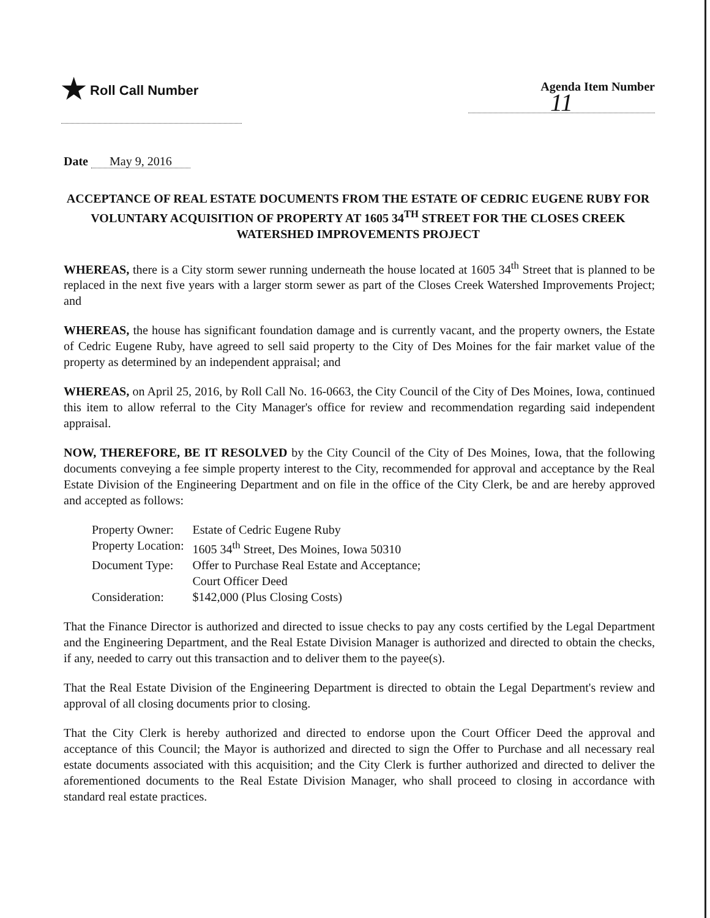★ Roll Call Number
Agenda Item Number
11
Date May 9, 2016
ACCEPTANCE OF REAL ESTATE DOCUMENTS FROM THE ESTATE OF CEDRIC EUGENE RUBY FOR VOLUNTARY ACQUISITION OF PROPERTY AT 1605 34<sup>TH</sup> STREET FOR THE CLOSES CREEK WATERSHED IMPROVEMENTS PROJECT
WHEREAS, there is a City storm sewer running underneath the house located at 1605 34<sup>th</sup> Street that is planned to be replaced in the next five years with a larger storm sewer as part of the Closes Creek Watershed Improvements Project; and
WHEREAS, the house has significant foundation damage and is currently vacant, and the property owners, the Estate of Cedric Eugene Ruby, have agreed to sell said property to the City of Des Moines for the fair market value of the property as determined by an independent appraisal; and
WHEREAS, on April 25, 2016, by Roll Call No. 16-0663, the City Council of the City of Des Moines, Iowa, continued this item to allow referral to the City Manager's office for review and recommendation regarding said independent appraisal.
NOW, THEREFORE, BE IT RESOLVED by the City Council of the City of Des Moines, Iowa, that the following documents conveying a fee simple property interest to the City, recommended for approval and acceptance by the Real Estate Division of the Engineering Department and on file in the office of the City Clerk, be and are hereby approved and accepted as follows:
| Property Owner: | Estate of Cedric Eugene Ruby |
| Property Location: | 1605 34<sup>th</sup> Street, Des Moines, Iowa 50310 |
| Document Type: | Offer to Purchase Real Estate and Acceptance; Court Officer Deed |
| Consideration: | $142,000 (Plus Closing Costs) |
That the Finance Director is authorized and directed to issue checks to pay any costs certified by the Legal Department and the Engineering Department, and the Real Estate Division Manager is authorized and directed to obtain the checks, if any, needed to carry out this transaction and to deliver them to the payee(s).
That the Real Estate Division of the Engineering Department is directed to obtain the Legal Department's review and approval of all closing documents prior to closing.
That the City Clerk is hereby authorized and directed to endorse upon the Court Officer Deed the approval and acceptance of this Council; the Mayor is authorized and directed to sign the Offer to Purchase and all necessary real estate documents associated with this acquisition; and the City Clerk is further authorized and directed to deliver the aforementioned documents to the Real Estate Division Manager, who shall proceed to closing in accordance with standard real estate practices.